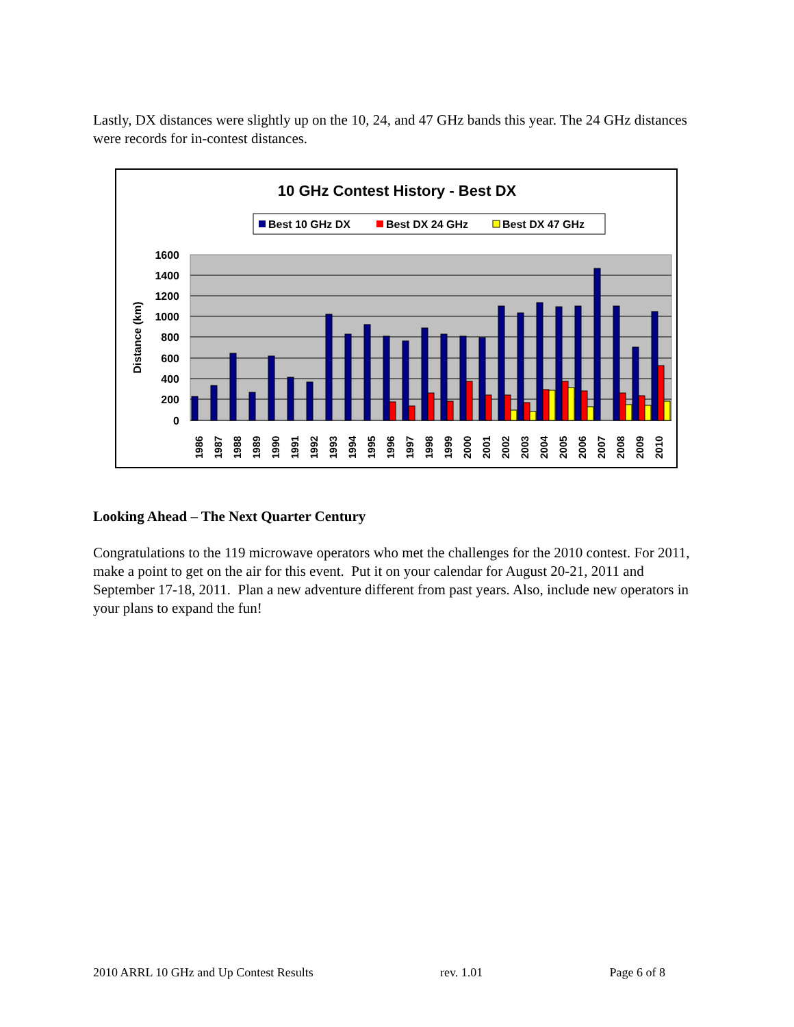Lastly, DX distances were slightly up on the 10, 24, and 47 GHz bands this year. The 24 GHz distances were records for in-contest distances.
10 GHz Contest History - Best DX
Best 10 GHz DX
Best DX 24 GHz
Best DX 47 GHz
1600
1400
1200
1000
800
600
400
200
0
Distance (km)
1986
1987
1988
1989
1990
1991
1992
1993
1994
1995
1996
1997
1998
1999
2000
2001
2002
2003
2004
2005
2006
2007
2008
2009
2010
Looking Ahead – The Next Quarter Century
Congratulations to the 119 microwave operators who met the challenges for the 2010 contest. For 2011, make a point to get on the air for this event. Put it on your calendar for August 20-21, 2011 and September 17-18, 2011. Plan a new adventure different from past years. Also, include new operators in your plans to expand the fun!
2010 ARRL 10 GHz and Up Contest Results rev. 1.01 Page 6 of 8